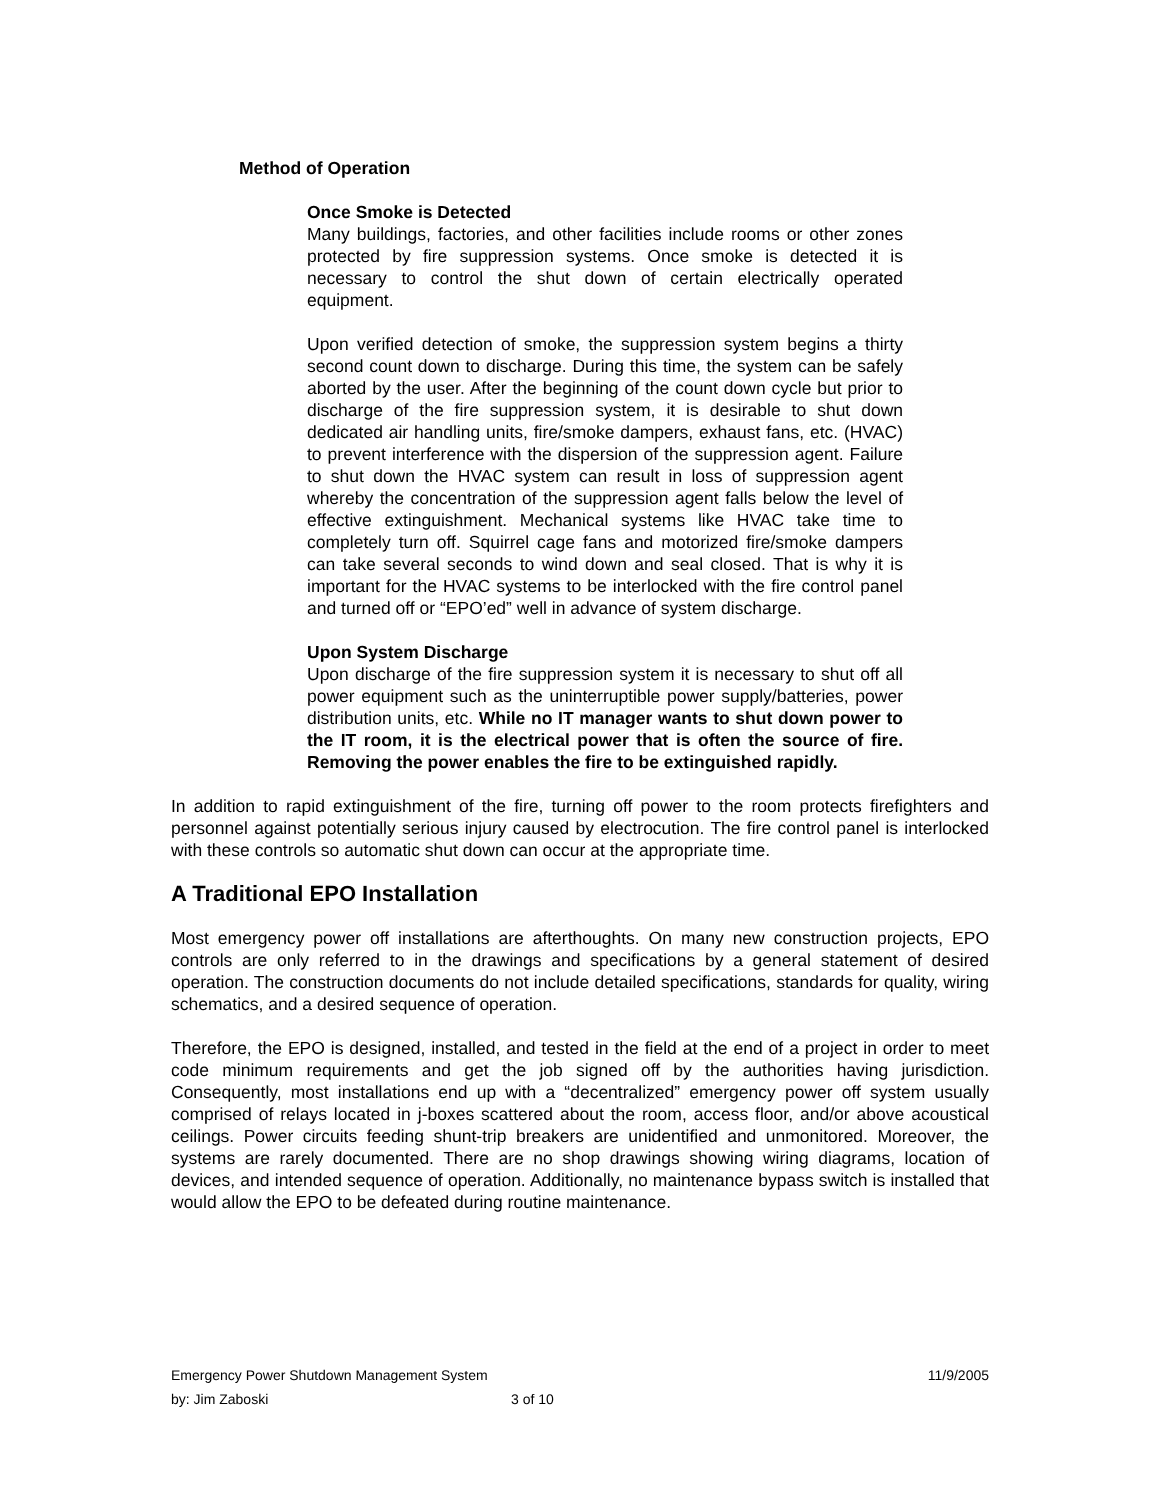Method of Operation
Once Smoke is Detected
Many buildings, factories, and other facilities include rooms or other zones protected by fire suppression systems. Once smoke is detected it is necessary to control the shut down of certain electrically operated equipment.
Upon verified detection of smoke, the suppression system begins a thirty second count down to discharge. During this time, the system can be safely aborted by the user. After the beginning of the count down cycle but prior to discharge of the fire suppression system, it is desirable to shut down dedicated air handling units, fire/smoke dampers, exhaust fans, etc. (HVAC) to prevent interference with the dispersion of the suppression agent. Failure to shut down the HVAC system can result in loss of suppression agent whereby the concentration of the suppression agent falls below the level of effective extinguishment. Mechanical systems like HVAC take time to completely turn off. Squirrel cage fans and motorized fire/smoke dampers can take several seconds to wind down and seal closed. That is why it is important for the HVAC systems to be interlocked with the fire control panel and turned off or “EPO’ed” well in advance of system discharge.
Upon System Discharge
Upon discharge of the fire suppression system it is necessary to shut off all power equipment such as the uninterruptible power supply/batteries, power distribution units, etc. While no IT manager wants to shut down power to the IT room, it is the electrical power that is often the source of fire. Removing the power enables the fire to be extinguished rapidly.
In addition to rapid extinguishment of the fire, turning off power to the room protects firefighters and personnel against potentially serious injury caused by electrocution. The fire control panel is interlocked with these controls so automatic shut down can occur at the appropriate time.
A Traditional EPO Installation
Most emergency power off installations are afterthoughts. On many new construction projects, EPO controls are only referred to in the drawings and specifications by a general statement of desired operation. The construction documents do not include detailed specifications, standards for quality, wiring schematics, and a desired sequence of operation.
Therefore, the EPO is designed, installed, and tested in the field at the end of a project in order to meet code minimum requirements and get the job signed off by the authorities having jurisdiction. Consequently, most installations end up with a “decentralized” emergency power off system usually comprised of relays located in j-boxes scattered about the room, access floor, and/or above acoustical ceilings. Power circuits feeding shunt-trip breakers are unidentified and unmonitored. Moreover, the systems are rarely documented. There are no shop drawings showing wiring diagrams, location of devices, and intended sequence of operation. Additionally, no maintenance bypass switch is installed that would allow the EPO to be defeated during routine maintenance.
Emergency Power Shutdown Management System 11/9/2005
by: Jim Zaboski 3 of 10